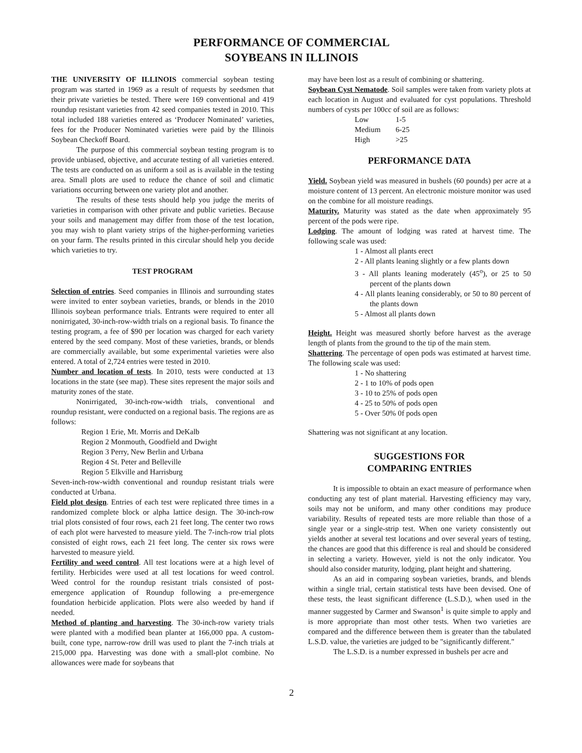PERFORMANCE OF COMMERCIAL
SOYBEANS IN ILLINOIS
THE UNIVERSITY OF ILLINOIS commercial soybean testing program was started in 1969 as a result of requests by seedsmen that their private varieties be tested. There were 169 conventional and 419 roundup resistant varieties from 42 seed companies tested in 2010. This total included 188 varieties entered as ‘Producer Nominated’ varieties, fees for the Producer Nominated varieties were paid by the Illinois Soybean Checkoff Board.
The purpose of this commercial soybean testing program is to provide unbiased, objective, and accurate testing of all varieties entered. The tests are conducted on as uniform a soil as is available in the testing area. Small plots are used to reduce the chance of soil and climatic variations occurring between one variety plot and another.
The results of these tests should help you judge the merits of varieties in comparison with other private and public varieties. Because your soils and management may differ from those of the test location, you may wish to plant variety strips of the higher-performing varieties on your farm. The results printed in this circular should help you decide which varieties to try.
TEST PROGRAM
Selection of entries. Seed companies in Illinois and surrounding states were invited to enter soybean varieties, brands, or blends in the 2010 Illinois soybean performance trials. Entrants were required to enter all nonirrigated, 30-inch-row-width trials on a regional basis. To finance the testing program, a fee of $90 per location was charged for each variety entered by the seed company. Most of these varieties, brands, or blends are commercially available, but some experimental varieties were also entered. A total of 2,724 entries were tested in 2010.
Number and location of tests. In 2010, tests were conducted at 13 locations in the state (see map). These sites represent the major soils and maturity zones of the state.
Nonirrigated, 30-inch-row-width trials, conventional and roundup resistant, were conducted on a regional basis. The regions are as follows:
Region 1 Erie, Mt. Morris and DeKalb
Region 2 Monmouth, Goodfield and Dwight
Region 3 Perry, New Berlin and Urbana
Region 4 St. Peter and Belleville
Region 5 Elkville and Harrisburg
Seven-inch-row-width conventional and roundup resistant trials were conducted at Urbana.
Field plot design. Entries of each test were replicated three times in a randomized complete block or alpha lattice design. The 30-inch-row trial plots consisted of four rows, each 21 feet long. The center two rows of each plot were harvested to measure yield. The 7-inch-row trial plots consisted of eight rows, each 21 feet long. The center six rows were harvested to measure yield.
Fertility and weed control. All test locations were at a high level of fertility. Herbicides were used at all test locations for weed control. Weed control for the roundup resistant trials consisted of post-emergence application of Roundup following a pre-emergence foundation herbicide application. Plots were also weeded by hand if needed.
Method of planting and harvesting. The 30-inch-row variety trials were planted with a modified bean planter at 166,000 ppa. A custom-built, cone type, narrow-row drill was used to plant the 7-inch trials at 215,000 ppa. Harvesting was done with a small-plot combine. No allowances were made for soybeans that
may have been lost as a result of combining or shattering.
Soybean Cyst Nematode. Soil samples were taken from variety plots at each location in August and evaluated for cyst populations. Threshold numbers of cysts per 100cc of soil are as follows:
| Low | 1-5 |
| Medium | 6-25 |
| High | >25 |
PERFORMANCE DATA
Yield. Soybean yield was measured in bushels (60 pounds) per acre at a moisture content of 13 percent. An electronic moisture monitor was used on the combine for all moisture readings.
Maturity. Maturity was stated as the date when approximately 95 percent of the pods were ripe.
Lodging. The amount of lodging was rated at harvest time. The following scale was used:
1 - Almost all plants erect
2 - All plants leaning slightly or a few plants down
3 - All plants leaning moderately (45<sup>o</sup>), or 25 to 50 percent of the plants down
4 - All plants leaning considerably, or 50 to 80 percent of the plants down
5 - Almost all plants down
Height. Height was measured shortly before harvest as the average length of plants from the ground to the tip of the main stem.
Shattering. The percentage of open pods was estimated at harvest time. The following scale was used:
1 - No shattering
2 - 1 to 10% of pods open
3 - 10 to 25% of pods open
4 - 25 to 50% of pods open
5 - Over 50% 0f pods open
Shattering was not significant at any location.
SUGGESTIONS FOR
COMPARING ENTRIES
It is impossible to obtain an exact measure of performance when conducting any test of plant material. Harvesting efficiency may vary, soils may not be uniform, and many other conditions may produce variability. Results of repeated tests are more reliable than those of a single year or a single-strip test. When one variety consistently out yields another at several test locations and over several years of testing, the chances are good that this difference is real and should be considered in selecting a variety. However, yield is not the only indicator. You should also consider maturity, lodging, plant height and shattering.
As an aid in comparing soybean varieties, brands, and blends within a single trial, certain statistical tests have been devised. One of these tests, the least significant difference (L.S.D.), when used in the manner suggested by Carmer and Swanson<sup>1</sup> is quite simple to apply and is more appropriate than most other tests. When two varieties are compared and the difference between them is greater than the tabulated L.S.D. value, the varieties are judged to be "significantly different."
The L.S.D. is a number expressed in bushels per acre and
2